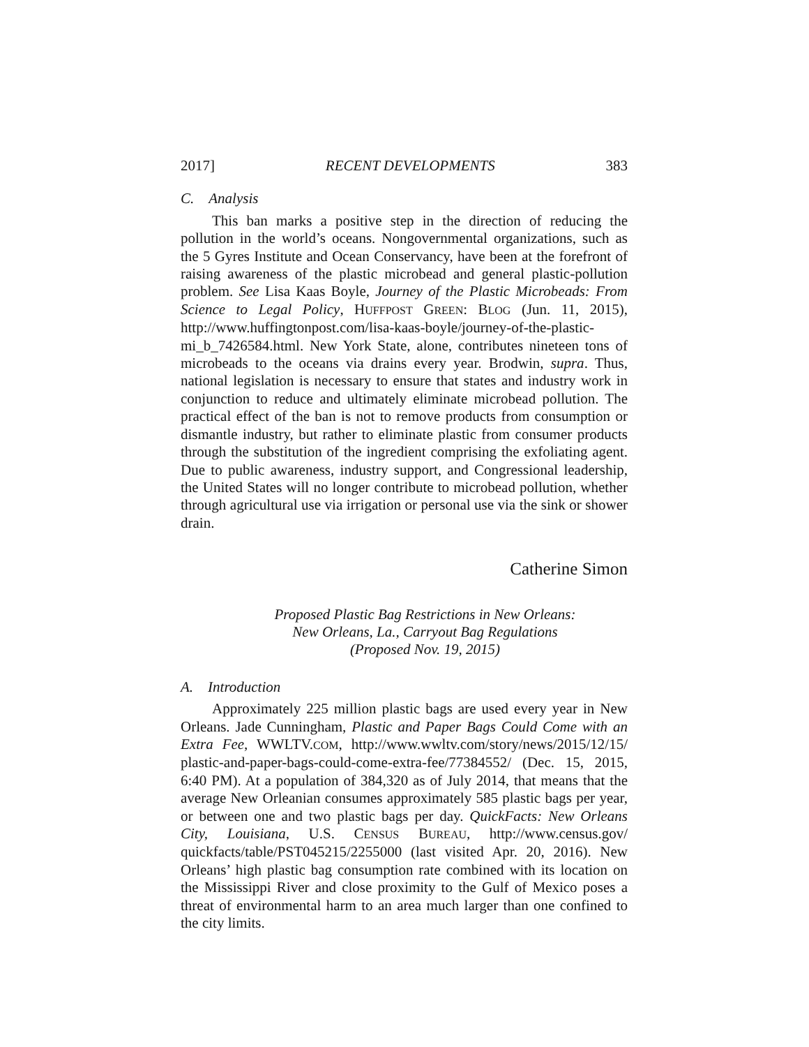2017] RECENT DEVELOPMENTS 383
C. Analysis
This ban marks a positive step in the direction of reducing the pollution in the world’s oceans. Nongovernmental organizations, such as the 5 Gyres Institute and Ocean Conservancy, have been at the forefront of raising awareness of the plastic microbead and general plastic-pollution problem. See Lisa Kaas Boyle, Journey of the Plastic Microbeads: From Science to Legal Policy, HUFFPOST GREEN: BLOG (Jun. 11, 2015), http://www.huffingtonpost.com/lisa-kaas-boyle/journey-of-the-plastic-mi_b_7426584.html. New York State, alone, contributes nineteen tons of microbeads to the oceans via drains every year. Brodwin, supra. Thus, national legislation is necessary to ensure that states and industry work in conjunction to reduce and ultimately eliminate microbead pollution. The practical effect of the ban is not to remove products from consumption or dismantle industry, but rather to eliminate plastic from consumer products through the substitution of the ingredient comprising the exfoliating agent. Due to public awareness, industry support, and Congressional leadership, the United States will no longer contribute to microbead pollution, whether through agricultural use via irrigation or personal use via the sink or shower drain.
Catherine Simon
Proposed Plastic Bag Restrictions in New Orleans:
New Orleans, La., Carryout Bag Regulations
(Proposed Nov. 19, 2015)
A. Introduction
Approximately 225 million plastic bags are used every year in New Orleans. Jade Cunningham, Plastic and Paper Bags Could Come with an Extra Fee, WWLTV.COM, http://www.wwltv.com/story/news/2015/12/15/ plastic-and-paper-bags-could-come-extra-fee/77384552/ (Dec. 15, 2015, 6:40 PM). At a population of 384,320 as of July 2014, that means that the average New Orleanian consumes approximately 585 plastic bags per year, or between one and two plastic bags per day. QuickFacts: New Orleans City, Louisiana, U.S. CENSUS BUREAU, http://www.census.gov/ quickfacts/table/PST045215/2255000 (last visited Apr. 20, 2016). New Orleans’ high plastic bag consumption rate combined with its location on the Mississippi River and close proximity to the Gulf of Mexico poses a threat of environmental harm to an area much larger than one confined to the city limits.